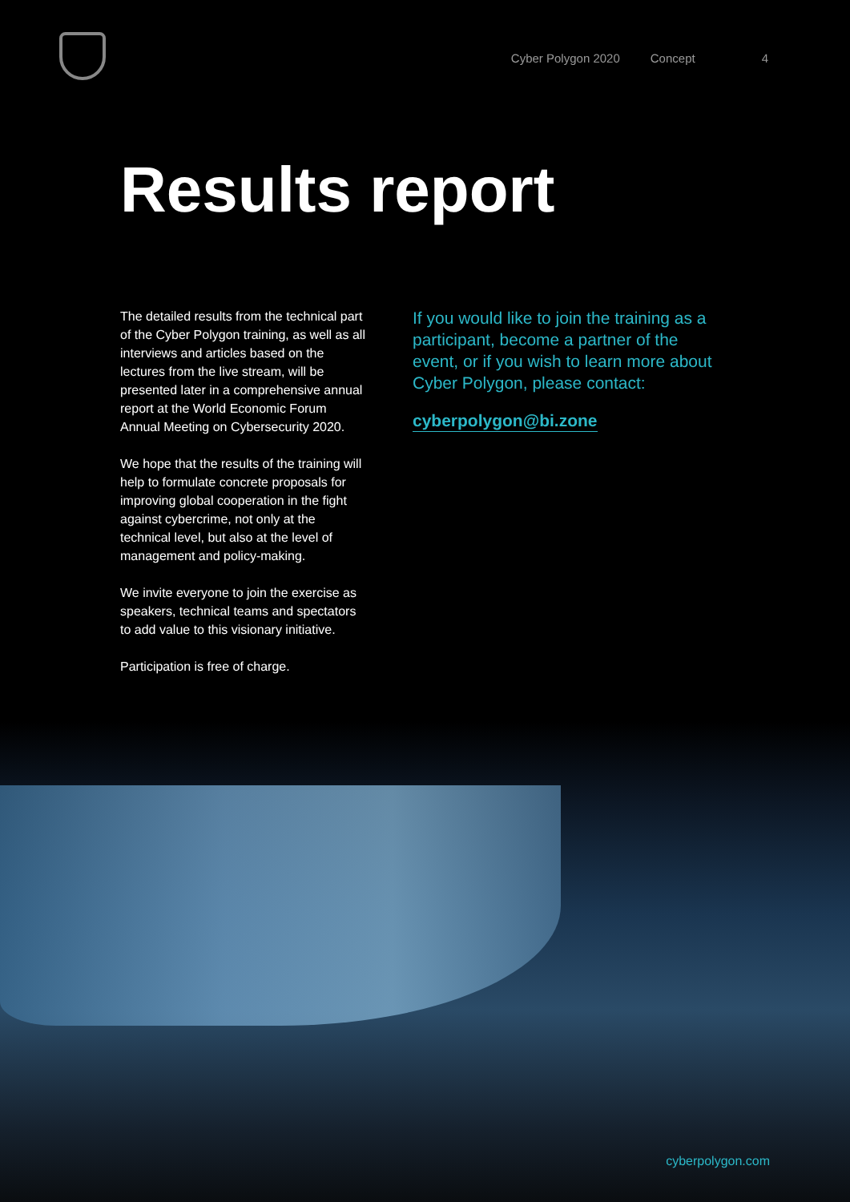Cyber Polygon 2020 Concept 4
Results report
The detailed results from the technical part of the Cyber Polygon training, as well as all interviews and articles based on the lectures from the live stream, will be presented later in a comprehensive annual report at the World Economic Forum Annual Meeting on Cybersecurity 2020.
We hope that the results of the training will help to formulate concrete proposals for improving global cooperation in the fight against cybercrime, not only at the technical level, but also at the level of management and policy-making.
We invite everyone to join the exercise as speakers, technical teams and spectators to add value to this visionary initiative.
Participation is free of charge.
If you would like to join the training as a participant, become a partner of the event, or if you wish to learn more about Cyber Polygon, please contact:
cyberpolygon@bi.zone
cyberpolygon.com